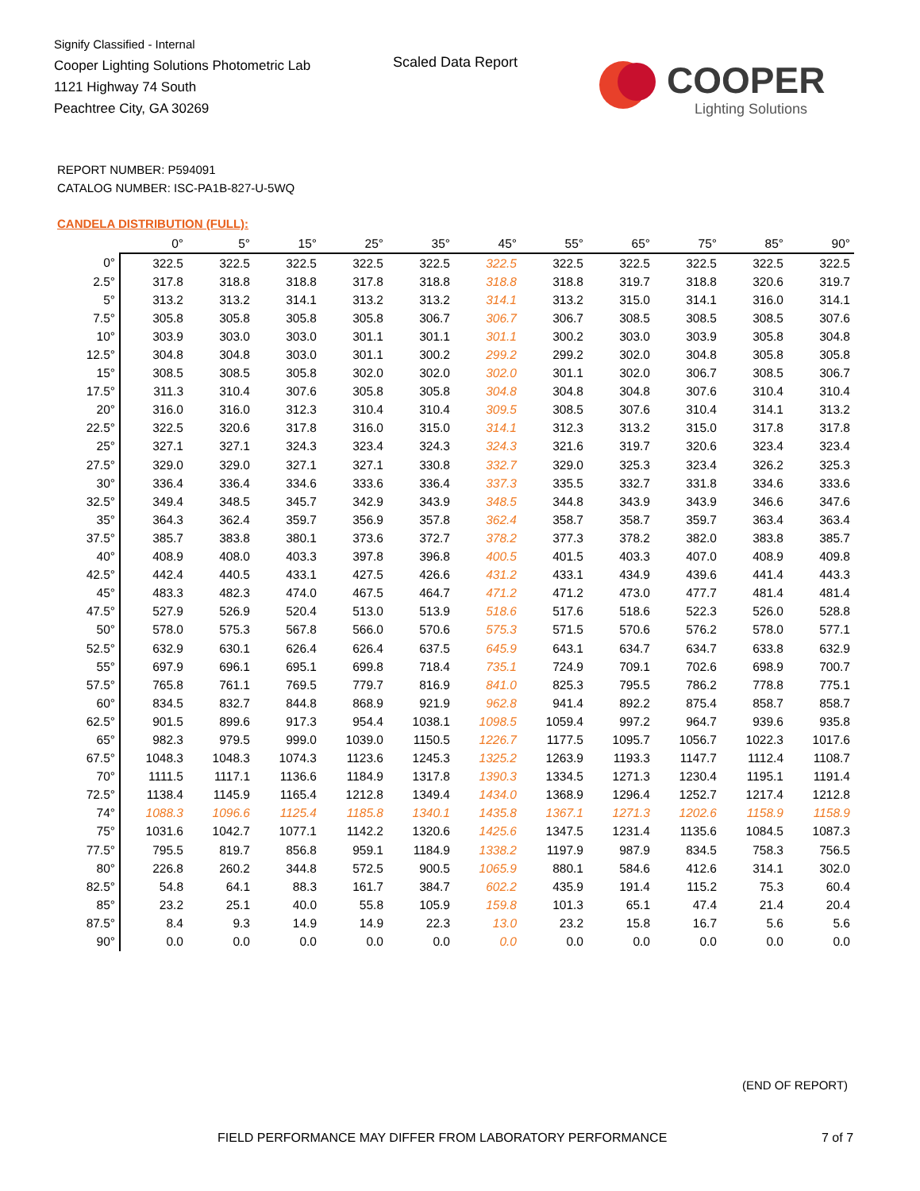Signify Classified - Internal
Cooper Lighting Solutions Photometric Lab
1121 Highway 74 South
Peachtree City, GA 30269
Scaled Data Report
COOPER
Lighting Solutions
REPORT NUMBER: P594091
CATALOG NUMBER: ISC-PA1B-827-U-5WQ
CANDELA DISTRIBUTION (FULL):
| | 0° | 5° | 15° | 25° | 35° | 45° | 55° | 65° | 75° | 85° | 90° |
| --- | --- | --- | --- | --- | --- | --- | --- | --- | --- | --- | --- |
| 0° | 322.5 | 322.5 | 322.5 | 322.5 | 322.5 | 322.5 | 322.5 | 322.5 | 322.5 | 322.5 | 322.5 |
| 2.5° | 317.8 | 318.8 | 318.8 | 317.8 | 318.8 | 318.8 | 318.8 | 319.7 | 318.8 | 320.6 | 319.7 |
| 5° | 313.2 | 313.2 | 314.1 | 313.2 | 313.2 | 314.1 | 313.2 | 315.0 | 314.1 | 316.0 | 314.1 |
| 7.5° | 305.8 | 305.8 | 305.8 | 305.8 | 306.7 | 306.7 | 306.7 | 308.5 | 308.5 | 308.5 | 307.6 |
| 10° | 303.9 | 303.0 | 303.0 | 301.1 | 301.1 | 301.1 | 300.2 | 303.0 | 303.9 | 305.8 | 304.8 |
| 12.5° | 304.8 | 304.8 | 303.0 | 301.1 | 300.2 | 299.2 | 299.2 | 302.0 | 304.8 | 305.8 | 305.8 |
| 15° | 308.5 | 308.5 | 305.8 | 302.0 | 302.0 | 302.0 | 301.1 | 302.0 | 306.7 | 308.5 | 306.7 |
| 17.5° | 311.3 | 310.4 | 307.6 | 305.8 | 305.8 | 304.8 | 304.8 | 304.8 | 307.6 | 310.4 | 310.4 |
| 20° | 316.0 | 316.0 | 312.3 | 310.4 | 310.4 | 309.5 | 308.5 | 307.6 | 310.4 | 314.1 | 313.2 |
| 22.5° | 322.5 | 320.6 | 317.8 | 316.0 | 315.0 | 314.1 | 312.3 | 313.2 | 315.0 | 317.8 | 317.8 |
| 25° | 327.1 | 327.1 | 324.3 | 323.4 | 324.3 | 324.3 | 321.6 | 319.7 | 320.6 | 323.4 | 323.4 |
| 27.5° | 329.0 | 329.0 | 327.1 | 327.1 | 330.8 | 332.7 | 329.0 | 325.3 | 323.4 | 326.2 | 325.3 |
| 30° | 336.4 | 336.4 | 334.6 | 333.6 | 336.4 | 337.3 | 335.5 | 332.7 | 331.8 | 334.6 | 333.6 |
| 32.5° | 349.4 | 348.5 | 345.7 | 342.9 | 343.9 | 348.5 | 344.8 | 343.9 | 343.9 | 346.6 | 347.6 |
| 35° | 364.3 | 362.4 | 359.7 | 356.9 | 357.8 | 362.4 | 358.7 | 358.7 | 359.7 | 363.4 | 363.4 |
| 37.5° | 385.7 | 383.8 | 380.1 | 373.6 | 372.7 | 378.2 | 377.3 | 378.2 | 382.0 | 383.8 | 385.7 |
| 40° | 408.9 | 408.0 | 403.3 | 397.8 | 396.8 | 400.5 | 401.5 | 403.3 | 407.0 | 408.9 | 409.8 |
| 42.5° | 442.4 | 440.5 | 433.1 | 427.5 | 426.6 | 431.2 | 433.1 | 434.9 | 439.6 | 441.4 | 443.3 |
| 45° | 483.3 | 482.3 | 474.0 | 467.5 | 464.7 | 471.2 | 471.2 | 473.0 | 477.7 | 481.4 | 481.4 |
| 47.5° | 527.9 | 526.9 | 520.4 | 513.0 | 513.9 | 518.6 | 517.6 | 518.6 | 522.3 | 526.0 | 528.8 |
| 50° | 578.0 | 575.3 | 567.8 | 566.0 | 570.6 | 575.3 | 571.5 | 570.6 | 576.2 | 578.0 | 577.1 |
| 52.5° | 632.9 | 630.1 | 626.4 | 626.4 | 637.5 | 645.9 | 643.1 | 634.7 | 634.7 | 633.8 | 632.9 |
| 55° | 697.9 | 696.1 | 695.1 | 699.8 | 718.4 | 735.1 | 724.9 | 709.1 | 702.6 | 698.9 | 700.7 |
| 57.5° | 765.8 | 761.1 | 769.5 | 779.7 | 816.9 | 841.0 | 825.3 | 795.5 | 786.2 | 778.8 | 775.1 |
| 60° | 834.5 | 832.7 | 844.8 | 868.9 | 921.9 | 962.8 | 941.4 | 892.2 | 875.4 | 858.7 | 858.7 |
| 62.5° | 901.5 | 899.6 | 917.3 | 954.4 | 1038.1 | 1098.5 | 1059.4 | 997.2 | 964.7 | 939.6 | 935.8 |
| 65° | 982.3 | 979.5 | 999.0 | 1039.0 | 1150.5 | 1226.7 | 1177.5 | 1095.7 | 1056.7 | 1022.3 | 1017.6 |
| 67.5° | 1048.3 | 1048.3 | 1074.3 | 1123.6 | 1245.3 | 1325.2 | 1263.9 | 1193.3 | 1147.7 | 1112.4 | 1108.7 |
| 70° | 1111.5 | 1117.1 | 1136.6 | 1184.9 | 1317.8 | 1390.3 | 1334.5 | 1271.3 | 1230.4 | 1195.1 | 1191.4 |
| 72.5° | 1138.4 | 1145.9 | 1165.4 | 1212.8 | 1349.4 | 1434.0 | 1368.9 | 1296.4 | 1252.7 | 1217.4 | 1212.8 |
| 74° | 1088.3 | 1096.6 | 1125.4 | 1185.8 | 1340.1 | 1435.8 | 1367.1 | 1271.3 | 1202.6 | 1158.9 | 1158.9 |
| 75° | 1031.6 | 1042.7 | 1077.1 | 1142.2 | 1320.6 | 1425.6 | 1347.5 | 1231.4 | 1135.6 | 1084.5 | 1087.3 |
| 77.5° | 795.5 | 819.7 | 856.8 | 959.1 | 1184.9 | 1338.2 | 1197.9 | 987.9 | 834.5 | 758.3 | 756.5 |
| 80° | 226.8 | 260.2 | 344.8 | 572.5 | 900.5 | 1065.9 | 880.1 | 584.6 | 412.6 | 314.1 | 302.0 |
| 82.5° | 54.8 | 64.1 | 88.3 | 161.7 | 384.7 | 602.2 | 435.9 | 191.4 | 115.2 | 75.3 | 60.4 |
| 85° | 23.2 | 25.1 | 40.0 | 55.8 | 105.9 | 159.8 | 101.3 | 65.1 | 47.4 | 21.4 | 20.4 |
| 87.5° | 8.4 | 9.3 | 14.9 | 14.9 | 22.3 | 13.0 | 23.2 | 15.8 | 16.7 | 5.6 | 5.6 |
| 90° | 0.0 | 0.0 | 0.0 | 0.0 | 0.0 | 0.0 | 0.0 | 0.0 | 0.0 | 0.0 | 0.0 |
(END OF REPORT)
FIELD PERFORMANCE MAY DIFFER FROM LABORATORY PERFORMANCE
7 of 7